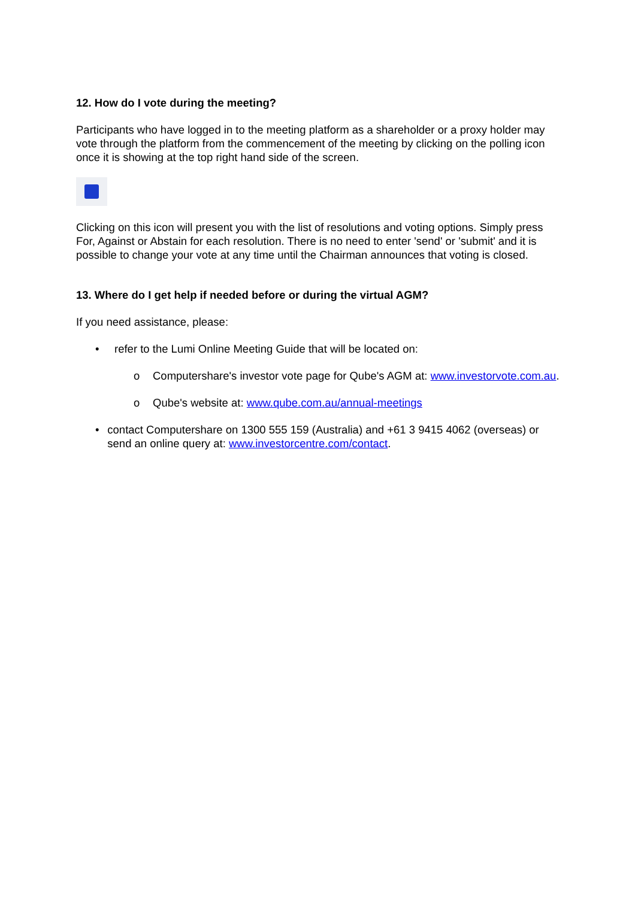12. How do I vote during the meeting?
Participants who have logged in to the meeting platform as a shareholder or a proxy holder may vote through the platform from the commencement of the meeting by clicking on the polling icon once it is showing at the top right hand side of the screen.
Clicking on this icon will present you with the list of resolutions and voting options. Simply press For, Against or Abstain for each resolution. There is no need to enter 'send' or 'submit' and it is possible to change your vote at any time until the Chairman announces that voting is closed.
13. Where do I get help if needed before or during the virtual AGM?
If you need assistance, please:
• refer to the Lumi Online Meeting Guide that will be located on:
o Computershare's investor vote page for Qube's AGM at: www.investorvote.com.au.
o Qube's website at: www.qube.com.au/annual-meetings
• contact Computershare on 1300 555 159 (Australia) and +61 3 9415 4062 (overseas) or send an online query at: www.investorcentre.com/contact.